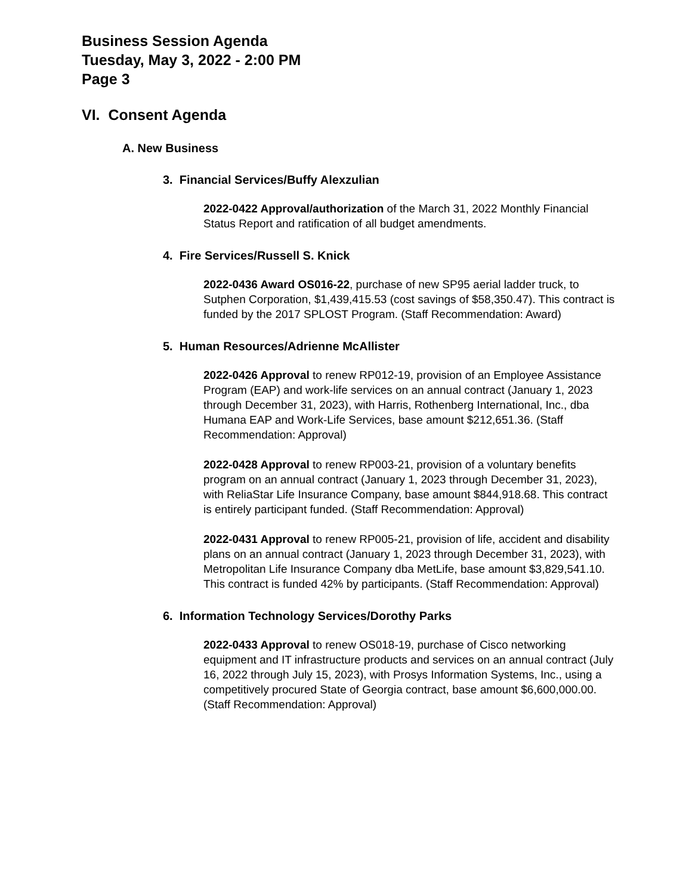Business Session Agenda
Tuesday, May 3, 2022 - 2:00 PM
Page 3
VI. Consent Agenda
A. New Business
3. Financial Services/Buffy Alexzulian
2022-0422 Approval/authorization of the March 31, 2022 Monthly Financial Status Report and ratification of all budget amendments.
4. Fire Services/Russell S. Knick
2022-0436 Award OS016-22, purchase of new SP95 aerial ladder truck, to Sutphen Corporation, $1,439,415.53 (cost savings of $58,350.47). This contract is funded by the 2017 SPLOST Program. (Staff Recommendation: Award)
5. Human Resources/Adrienne McAllister
2022-0426 Approval to renew RP012-19, provision of an Employee Assistance Program (EAP) and work-life services on an annual contract (January 1, 2023 through December 31, 2023), with Harris, Rothenberg International, Inc., dba Humana EAP and Work-Life Services, base amount $212,651.36. (Staff Recommendation: Approval)
2022-0428 Approval to renew RP003-21, provision of a voluntary benefits program on an annual contract (January 1, 2023 through December 31, 2023), with ReliaStar Life Insurance Company, base amount $844,918.68. This contract is entirely participant funded. (Staff Recommendation: Approval)
2022-0431 Approval to renew RP005-21, provision of life, accident and disability plans on an annual contract (January 1, 2023 through December 31, 2023), with Metropolitan Life Insurance Company dba MetLife, base amount $3,829,541.10. This contract is funded 42% by participants. (Staff Recommendation: Approval)
6. Information Technology Services/Dorothy Parks
2022-0433 Approval to renew OS018-19, purchase of Cisco networking equipment and IT infrastructure products and services on an annual contract (July 16, 2022 through July 15, 2023), with Prosys Information Systems, Inc., using a competitively procured State of Georgia contract, base amount $6,600,000.00. (Staff Recommendation: Approval)